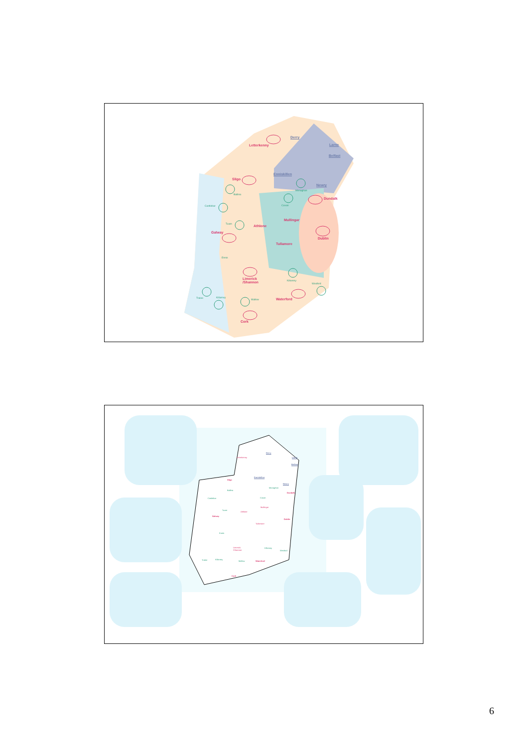Derry
Letterkenny Larne
Belfast
Enniskillen
Sligo
Monaghan
Newry
Ballina
Dundalk
Castlebar Cavan
Mullingar
Tuam
Athlone
Galway
Dublin
Tullamore
Ennis
Limerick
/Shannon
Kilkenny
Wexford
Tralee Killarney
Waterford Mallow
Cork
Letterkenny
Derry
Larne
Belfast
Enniskillen
Sligo
Newry
Monaghan
Ballina
Dundalk
Castlebar Cavan
Mullingar
Tuam
Athlone
Galway
Dublin
Tullamore
Ennis
Limerick
/Shannon
Kilkenny
Wexford
Tralee Killarney
Mallow Waterford
Cork
6